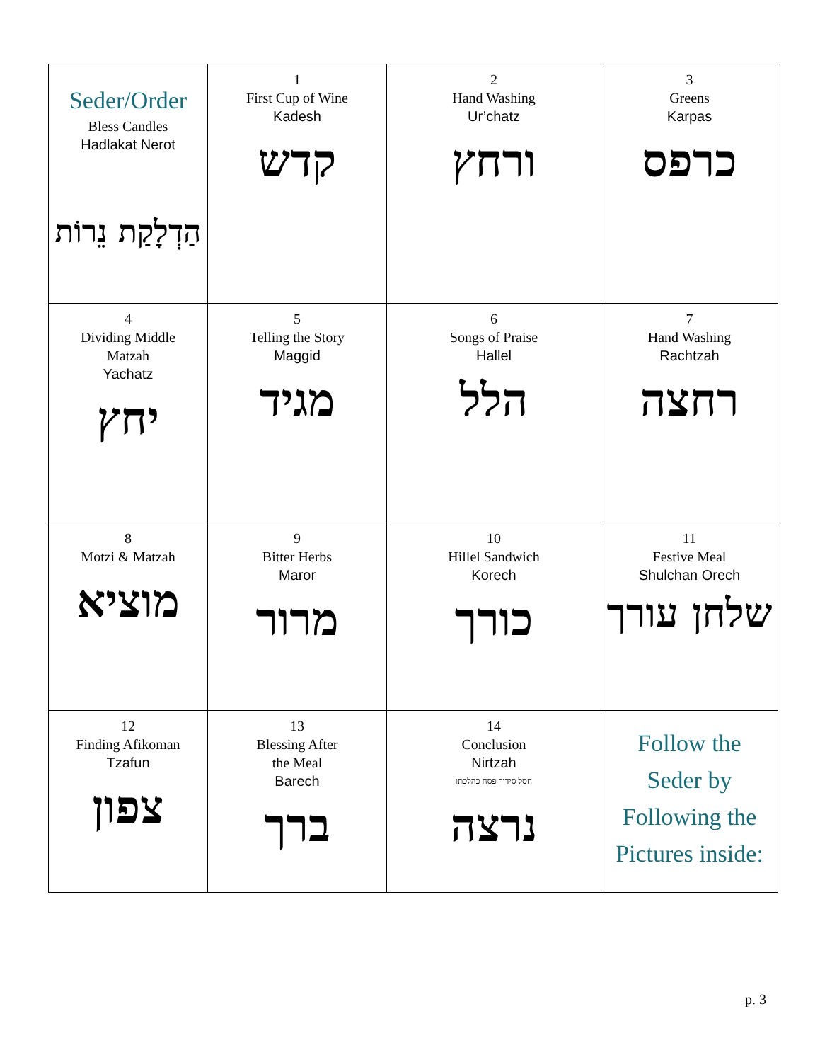| Seder/Order Bless Candles Hadlakat Nerot הַדְלָקַת נֵרוֹת | 1 First Cup of Wine Kadesh קדש | 2 Hand Washing Ur’chatz ורחץ | 3 Greens Karpas כרפס |
| 4 Dividing Middle Matzah Yachatz יחץ | 5 Telling the Story Maggid מגיד | 6 Songs of Praise Hallel הלל | 7 Hand Washing Rachtzah רחצה |
| 8 Motzi & Matzah מוציא | 9 Bitter Herbs Maror מרור | 10 Hillel Sandwich Korech כורך | 11 Festive Meal Shulchan Orech שלחן עורך |
| 12 Finding Afikoman Tzafun צפון | 13 Blessing After the Meal Barech ברך | 14 Conclusion Nirtzah חסל סידור פסח כהלכתו נרצה | Follow the Seder by Following the Pictures inside: |
p. 3